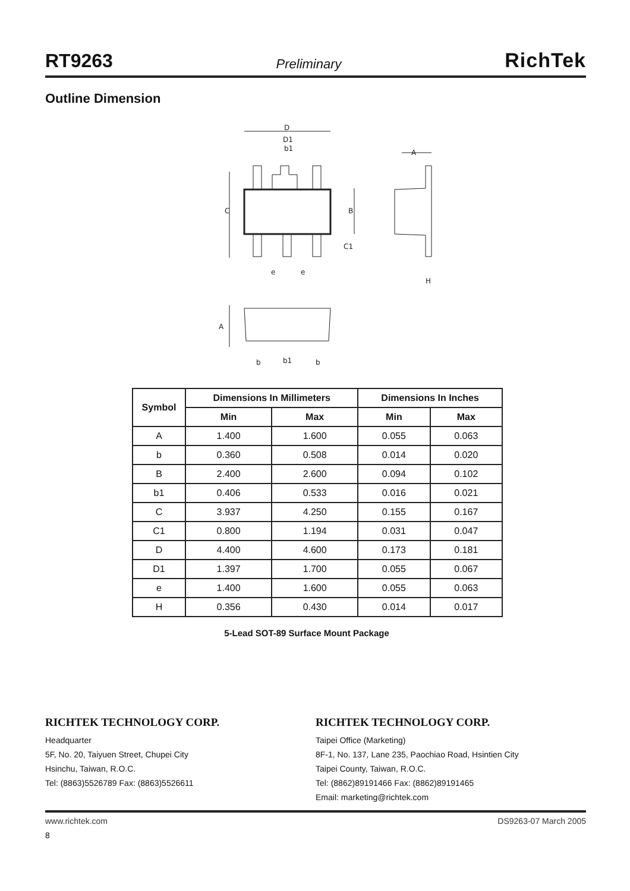RT9263 Preliminary RichTek
Outline Dimension
D
D1
b1
A
C
B
C1
e
e
H
A
b
b1
b
| Symbol | Dimensions In Millimeters | | Dimensions In Inches | |
| --- | --- | --- | --- | --- |
| | Min | Max | Min | Max |
| A | 1.400 | 1.600 | 0.055 | 0.063 |
| b | 0.360 | 0.508 | 0.014 | 0.020 |
| B | 2.400 | 2.600 | 0.094 | 0.102 |
| b1 | 0.406 | 0.533 | 0.016 | 0.021 |
| C | 3.937 | 4.250 | 0.155 | 0.167 |
| C1 | 0.800 | 1.194 | 0.031 | 0.047 |
| D | 4.400 | 4.600 | 0.173 | 0.181 |
| D1 | 1.397 | 1.700 | 0.055 | 0.067 |
| e | 1.400 | 1.600 | 0.055 | 0.063 |
| H | 0.356 | 0.430 | 0.014 | 0.017 |
5-Lead SOT-89 Surface Mount Package
RICHTEK TECHNOLOGY CORP.
Headquarter
5F, No. 20, Taiyuen Street, Chupei City
Hsinchu, Taiwan, R.O.C.
Tel: (8863)5526789 Fax: (8863)5526611
RICHTEK TECHNOLOGY CORP.
Taipei Office (Marketing)
8F-1, No. 137, Lane 235, Paochiao Road, Hsintien City
Taipei County, Taiwan, R.O.C.
Tel: (8862)89191466 Fax: (8862)89191465
Email: marketing@richtek.com
www.richtek.com DS9263-07 March 2005
8